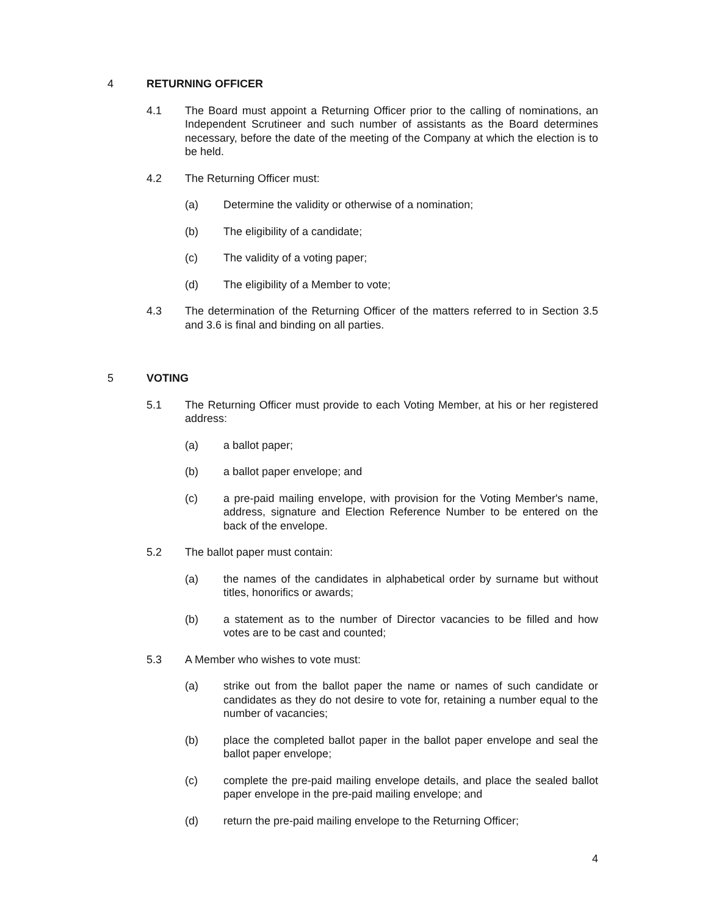4 RETURNING OFFICER
4.1 The Board must appoint a Returning Officer prior to the calling of nominations, an Independent Scrutineer and such number of assistants as the Board determines necessary, before the date of the meeting of the Company at which the election is to be held.
4.2 The Returning Officer must:
(a) Determine the validity or otherwise of a nomination;
(b) The eligibility of a candidate;
(c) The validity of a voting paper;
(d) The eligibility of a Member to vote;
4.3 The determination of the Returning Officer of the matters referred to in Section 3.5 and 3.6 is final and binding on all parties.
5 VOTING
5.1 The Returning Officer must provide to each Voting Member, at his or her registered address:
(a) a ballot paper;
(b) a ballot paper envelope; and
(c) a pre-paid mailing envelope, with provision for the Voting Member's name, address, signature and Election Reference Number to be entered on the back of the envelope.
5.2 The ballot paper must contain:
(a) the names of the candidates in alphabetical order by surname but without titles, honorifics or awards;
(b) a statement as to the number of Director vacancies to be filled and how votes are to be cast and counted;
5.3 A Member who wishes to vote must:
(a) strike out from the ballot paper the name or names of such candidate or candidates as they do not desire to vote for, retaining a number equal to the number of vacancies;
(b) place the completed ballot paper in the ballot paper envelope and seal the ballot paper envelope;
(c) complete the pre-paid mailing envelope details, and place the sealed ballot paper envelope in the pre-paid mailing envelope; and
(d) return the pre-paid mailing envelope to the Returning Officer;
4